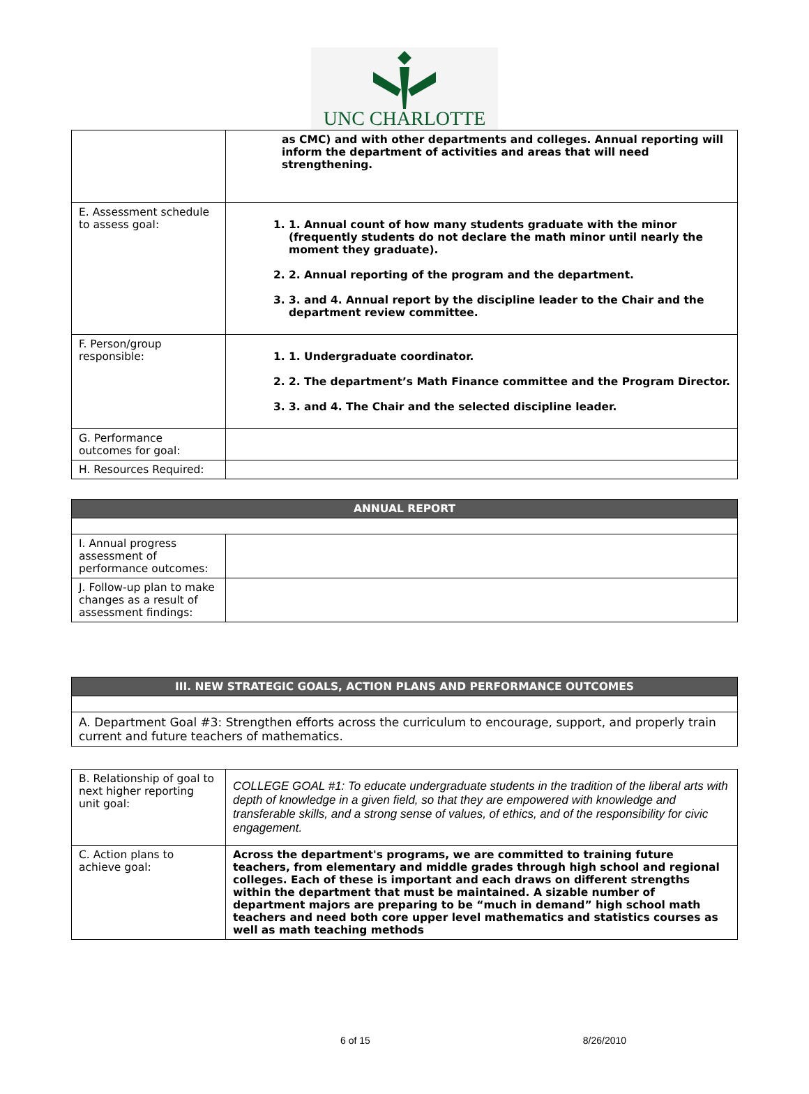UNC CHARLOTTE
| | as CMC) and with other departments and colleges. Annual reporting will inform the department of activities and areas that will need strengthening. |
| E. Assessment schedule to assess goal: | 1. 1. Annual count of how many students graduate with the minor (frequently students do not declare the math minor until nearly the moment they graduate). 2. 2. Annual reporting of the program and the department. 3. 3. and 4. Annual report by the discipline leader to the Chair and the department review committee. |
| F. Person/group responsible: | 1. 1. Undergraduate coordinator. 2. 2. The department’s Math Finance committee and the Program Director. 3. 3. and 4. The Chair and the selected discipline leader. |
| G. Performance outcomes for goal: | |
| H. Resources Required: | |
| ANNUAL REPORT | |
| I. Annual progress assessment of performance outcomes: | |
| J. Follow-up plan to make changes as a result of assessment findings: | |
| III. NEW STRATEGIC GOALS, ACTION PLANS AND PERFORMANCE OUTCOMES |
| A. Department Goal #3: Strengthen efforts across the curriculum to encourage, support, and properly train current and future teachers of mathematics. |
| B. Relationship of goal to next higher reporting unit goal: | COLLEGE GOAL #1: To educate undergraduate students in the tradition of the liberal arts with depth of knowledge in a given field, so that they are empowered with knowledge and transferable skills, and a strong sense of values, of ethics, and of the responsibility for civic engagement. |
| C. Action plans to achieve goal: | Across the department's programs, we are committed to training future teachers, from elementary and middle grades through high school and regional colleges. Each of these is important and each draws on different strengths within the department that must be maintained. A sizable number of department majors are preparing to be “much in demand” high school math teachers and need both core upper level mathematics and statistics courses as well as math teaching methods |
6 of 15 8/26/2010